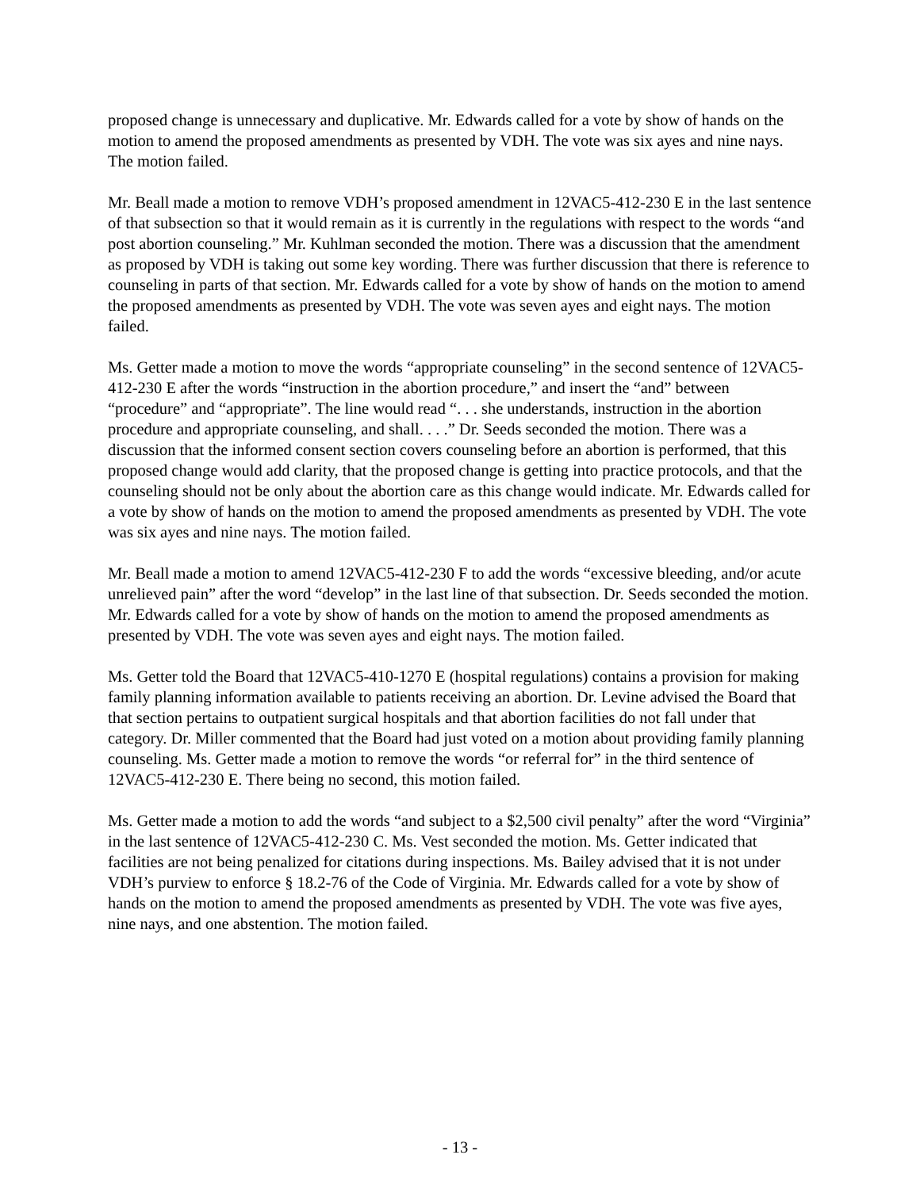proposed change is unnecessary and duplicative. Mr. Edwards called for a vote by show of hands on the motion to amend the proposed amendments as presented by VDH. The vote was six ayes and nine nays. The motion failed.
Mr. Beall made a motion to remove VDH’s proposed amendment in 12VAC5-412-230 E in the last sentence of that subsection so that it would remain as it is currently in the regulations with respect to the words “and post abortion counseling.” Mr. Kuhlman seconded the motion. There was a discussion that the amendment as proposed by VDH is taking out some key wording. There was further discussion that there is reference to counseling in parts of that section. Mr. Edwards called for a vote by show of hands on the motion to amend the proposed amendments as presented by VDH. The vote was seven ayes and eight nays. The motion failed.
Ms. Getter made a motion to move the words “appropriate counseling” in the second sentence of 12VAC5-412-230 E after the words “instruction in the abortion procedure,” and insert the “and” between “procedure” and “appropriate”. The line would read “. . . she understands, instruction in the abortion procedure and appropriate counseling, and shall. . . .” Dr. Seeds seconded the motion. There was a discussion that the informed consent section covers counseling before an abortion is performed, that this proposed change would add clarity, that the proposed change is getting into practice protocols, and that the counseling should not be only about the abortion care as this change would indicate. Mr. Edwards called for a vote by show of hands on the motion to amend the proposed amendments as presented by VDH. The vote was six ayes and nine nays. The motion failed.
Mr. Beall made a motion to amend 12VAC5-412-230 F to add the words “excessive bleeding, and/or acute unrelieved pain” after the word “develop” in the last line of that subsection. Dr. Seeds seconded the motion. Mr. Edwards called for a vote by show of hands on the motion to amend the proposed amendments as presented by VDH. The vote was seven ayes and eight nays. The motion failed.
Ms. Getter told the Board that 12VAC5-410-1270 E (hospital regulations) contains a provision for making family planning information available to patients receiving an abortion. Dr. Levine advised the Board that that section pertains to outpatient surgical hospitals and that abortion facilities do not fall under that category. Dr. Miller commented that the Board had just voted on a motion about providing family planning counseling. Ms. Getter made a motion to remove the words “or referral for” in the third sentence of 12VAC5-412-230 E. There being no second, this motion failed.
Ms. Getter made a motion to add the words “and subject to a $2,500 civil penalty” after the word “Virginia” in the last sentence of 12VAC5-412-230 C. Ms. Vest seconded the motion. Ms. Getter indicated that facilities are not being penalized for citations during inspections. Ms. Bailey advised that it is not under VDH’s purview to enforce § 18.2-76 of the Code of Virginia. Mr. Edwards called for a vote by show of hands on the motion to amend the proposed amendments as presented by VDH. The vote was five ayes, nine nays, and one abstention. The motion failed.
- 13 -